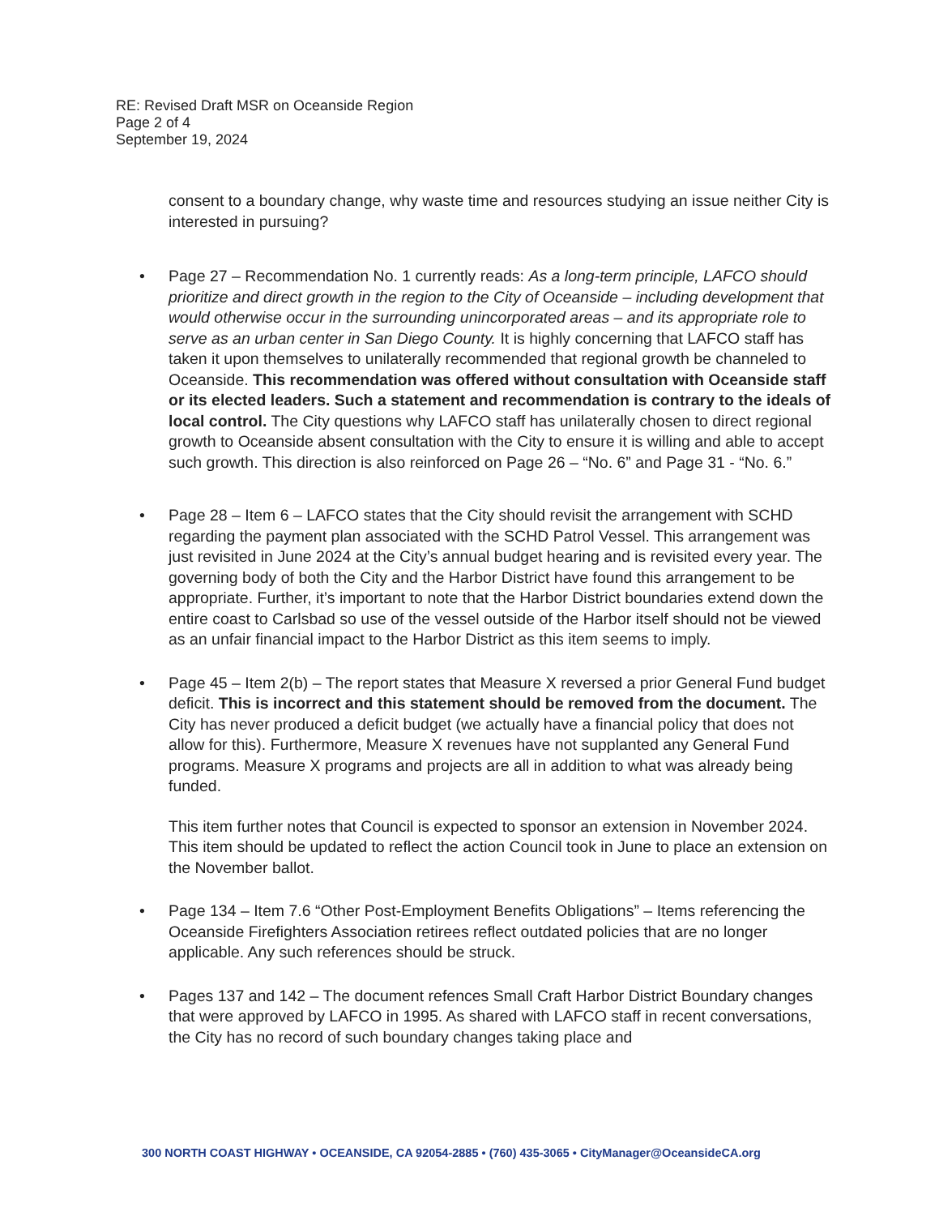RE: Revised Draft MSR on Oceanside Region
Page 2 of 4
September 19, 2024
consent to a boundary change, why waste time and resources studying an issue neither City is interested in pursuing?
• Page 27 – Recommendation No. 1 currently reads: As a long-term principle, LAFCO should prioritize and direct growth in the region to the City of Oceanside – including development that would otherwise occur in the surrounding unincorporated areas – and its appropriate role to serve as an urban center in San Diego County. It is highly concerning that LAFCO staff has taken it upon themselves to unilaterally recommended that regional growth be channeled to Oceanside. This recommendation was offered without consultation with Oceanside staff or its elected leaders. Such a statement and recommendation is contrary to the ideals of local control. The City questions why LAFCO staff has unilaterally chosen to direct regional growth to Oceanside absent consultation with the City to ensure it is willing and able to accept such growth. This direction is also reinforced on Page 26 – “No. 6” and Page 31 - “No. 6.”
• Page 28 – Item 6 – LAFCO states that the City should revisit the arrangement with SCHD regarding the payment plan associated with the SCHD Patrol Vessel. This arrangement was just revisited in June 2024 at the City’s annual budget hearing and is revisited every year. The governing body of both the City and the Harbor District have found this arrangement to be appropriate. Further, it’s important to note that the Harbor District boundaries extend down the entire coast to Carlsbad so use of the vessel outside of the Harbor itself should not be viewed as an unfair financial impact to the Harbor District as this item seems to imply.
• Page 45 – Item 2(b) – The report states that Measure X reversed a prior General Fund budget deficit. This is incorrect and this statement should be removed from the document. The City has never produced a deficit budget (we actually have a financial policy that does not allow for this). Furthermore, Measure X revenues have not supplanted any General Fund programs. Measure X programs and projects are all in addition to what was already being funded.
This item further notes that Council is expected to sponsor an extension in November 2024. This item should be updated to reflect the action Council took in June to place an extension on the November ballot.
• Page 134 – Item 7.6 “Other Post-Employment Benefits Obligations” – Items referencing the Oceanside Firefighters Association retirees reflect outdated policies that are no longer applicable. Any such references should be struck.
• Pages 137 and 142 – The document refences Small Craft Harbor District Boundary changes that were approved by LAFCO in 1995. As shared with LAFCO staff in recent conversations, the City has no record of such boundary changes taking place and
300 NORTH COAST HIGHWAY • OCEANSIDE, CA 92054-2885 • (760) 435-3065 • CityManager@OceansideCA.org